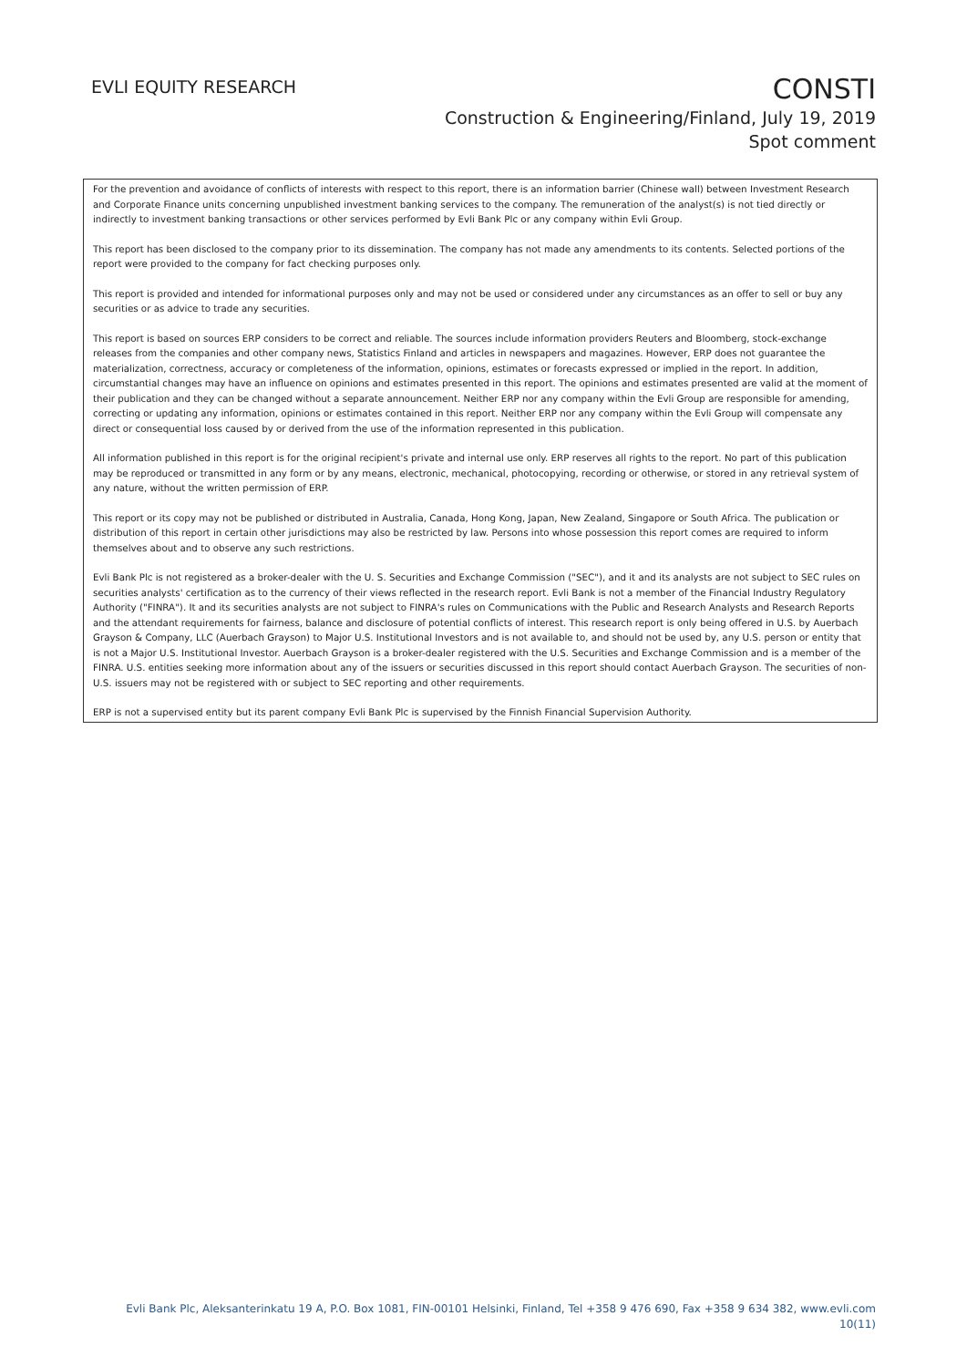EVLI EQUITY RESEARCH
CONSTI
Construction & Engineering/Finland, July 19, 2019
Spot comment
For the prevention and avoidance of conflicts of interests with respect to this report, there is an information barrier (Chinese wall) between Investment Research and Corporate Finance units concerning unpublished investment banking services to the company. The remuneration of the analyst(s) is not tied directly or indirectly to investment banking transactions or other services performed by Evli Bank Plc or any company within Evli Group.
This report has been disclosed to the company prior to its dissemination. The company has not made any amendments to its contents. Selected portions of the report were provided to the company for fact checking purposes only.
This report is provided and intended for informational purposes only and may not be used or considered under any circumstances as an offer to sell or buy any securities or as advice to trade any securities.
This report is based on sources ERP considers to be correct and reliable. The sources include information providers Reuters and Bloomberg, stock-exchange releases from the companies and other company news, Statistics Finland and articles in newspapers and magazines. However, ERP does not guarantee the materialization, correctness, accuracy or completeness of the information, opinions, estimates or forecasts expressed or implied in the report. In addition, circumstantial changes may have an influence on opinions and estimates presented in this report. The opinions and estimates presented are valid at the moment of their publication and they can be changed without a separate announcement. Neither ERP nor any company within the Evli Group are responsible for amending, correcting or updating any information, opinions or estimates contained in this report. Neither ERP nor any company within the Evli Group will compensate any direct or consequential loss caused by or derived from the use of the information represented in this publication.
All information published in this report is for the original recipient's private and internal use only. ERP reserves all rights to the report. No part of this publication may be reproduced or transmitted in any form or by any means, electronic, mechanical, photocopying, recording or otherwise, or stored in any retrieval system of any nature, without the written permission of ERP.
This report or its copy may not be published or distributed in Australia, Canada, Hong Kong, Japan, New Zealand, Singapore or South Africa. The publication or distribution of this report in certain other jurisdictions may also be restricted by law. Persons into whose possession this report comes are required to inform themselves about and to observe any such restrictions.
Evli Bank Plc is not registered as a broker-dealer with the U. S. Securities and Exchange Commission ("SEC"), and it and its analysts are not subject to SEC rules on securities analysts' certification as to the currency of their views reflected in the research report. Evli Bank is not a member of the Financial Industry Regulatory Authority ("FINRA"). It and its securities analysts are not subject to FINRA's rules on Communications with the Public and Research Analysts and Research Reports and the attendant requirements for fairness, balance and disclosure of potential conflicts of interest. This research report is only being offered in U.S. by Auerbach Grayson & Company, LLC (Auerbach Grayson) to Major U.S. Institutional Investors and is not available to, and should not be used by, any U.S. person or entity that is not a Major U.S. Institutional Investor. Auerbach Grayson is a broker-dealer registered with the U.S. Securities and Exchange Commission and is a member of the FINRA. U.S. entities seeking more information about any of the issuers or securities discussed in this report should contact Auerbach Grayson. The securities of non-U.S. issuers may not be registered with or subject to SEC reporting and other requirements.
ERP is not a supervised entity but its parent company Evli Bank Plc is supervised by the Finnish Financial Supervision Authority.
Evli Bank Plc, Aleksanterinkatu 19 A, P.O. Box 1081, FIN-00101 Helsinki, Finland, Tel +358 9 476 690, Fax +358 9 634 382, www.evli.com
10(11)